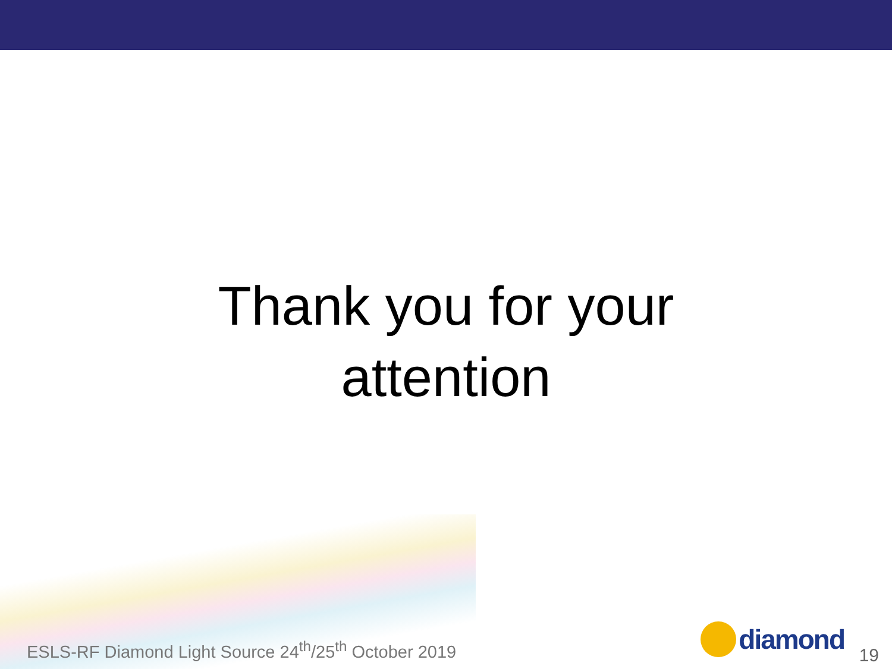Thank you for your
attention
ESLS-RF Diamond Light Source 24<sup>th</sup>/25<sup>th</sup> October 2019
diamond 19